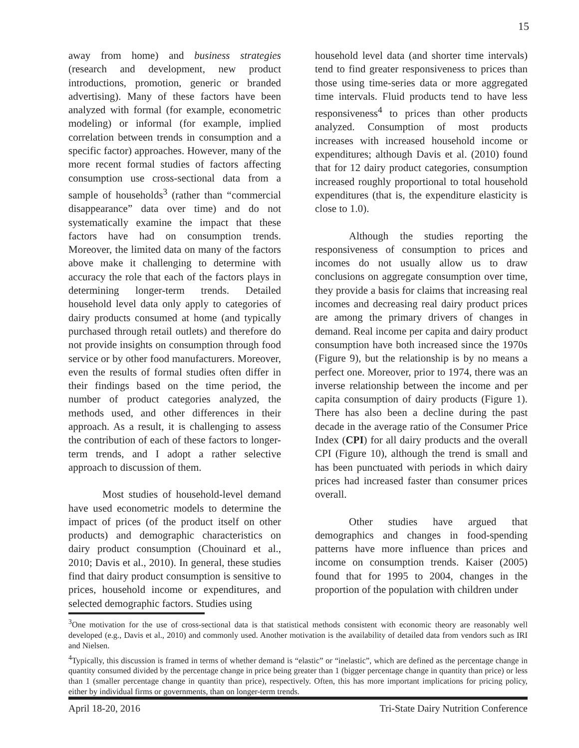15
away from home) and business strategies (research and development, new product introductions, promotion, generic or branded advertising). Many of these factors have been analyzed with formal (for example, econometric modeling) or informal (for example, implied correlation between trends in consumption and a specific factor) approaches. However, many of the more recent formal studies of factors affecting consumption use cross-sectional data from a sample of households<sup>3</sup> (rather than “commercial disappearance” data over time) and do not systematically examine the impact that these factors have had on consumption trends. Moreover, the limited data on many of the factors above make it challenging to determine with accuracy the role that each of the factors plays in determining longer-term trends. Detailed household level data only apply to categories of dairy products consumed at home (and typically purchased through retail outlets) and therefore do not provide insights on consumption through food service or by other food manufacturers. Moreover, even the results of formal studies often differ in their findings based on the time period, the number of product categories analyzed, the methods used, and other differences in their approach. As a result, it is challenging to assess the contribution of each of these factors to longer-term trends, and I adopt a rather selective approach to discussion of them.
Most studies of household-level demand have used econometric models to determine the impact of prices (of the product itself on other products) and demographic characteristics on dairy product consumption (Chouinard et al., 2010; Davis et al., 2010). In general, these studies find that dairy product consumption is sensitive to prices, household income or expenditures, and selected demographic factors. Studies using
household level data (and shorter time intervals) tend to find greater responsiveness to prices than those using time-series data or more aggregated time intervals. Fluid products tend to have less responsiveness<sup>4</sup> to prices than other products analyzed. Consumption of most products increases with increased household income or expenditures; although Davis et al. (2010) found that for 12 dairy product categories, consumption increased roughly proportional to total household expenditures (that is, the expenditure elasticity is close to 1.0).
Although the studies reporting the responsiveness of consumption to prices and incomes do not usually allow us to draw conclusions on aggregate consumption over time, they provide a basis for claims that increasing real incomes and decreasing real dairy product prices are among the primary drivers of changes in demand. Real income per capita and dairy product consumption have both increased since the 1970s (Figure 9), but the relationship is by no means a perfect one. Moreover, prior to 1974, there was an inverse relationship between the income and per capita consumption of dairy products (Figure 1). There has also been a decline during the past decade in the average ratio of the Consumer Price Index (CPI) for all dairy products and the overall CPI (Figure 10), although the trend is small and has been punctuated with periods in which dairy prices had increased faster than consumer prices overall.
Other studies have argued that demographics and changes in food-spending patterns have more influence than prices and income on consumption trends. Kaiser (2005) found that for 1995 to 2004, changes in the proportion of the population with children under
<sup>3</sup> One motivation for the use of cross-sectional data is that statistical methods consistent with economic theory are reasonably well developed (e.g., Davis et al., 2010) and commonly used. Another motivation is the availability of detailed data from vendors such as IRI and Nielsen.
<sup>4</sup> Typically, this discussion is framed in terms of whether demand is “elastic” or “inelastic”, which are defined as the percentage change in quantity consumed divided by the percentage change in price being greater than 1 (bigger percentage change in quantity than price) or less than 1 (smaller percentage change in quantity than price), respectively. Often, this has more important implications for pricing policy, either by individual firms or governments, than on longer-term trends.
April 18-20, 2016 Tri-State Dairy Nutrition Conference